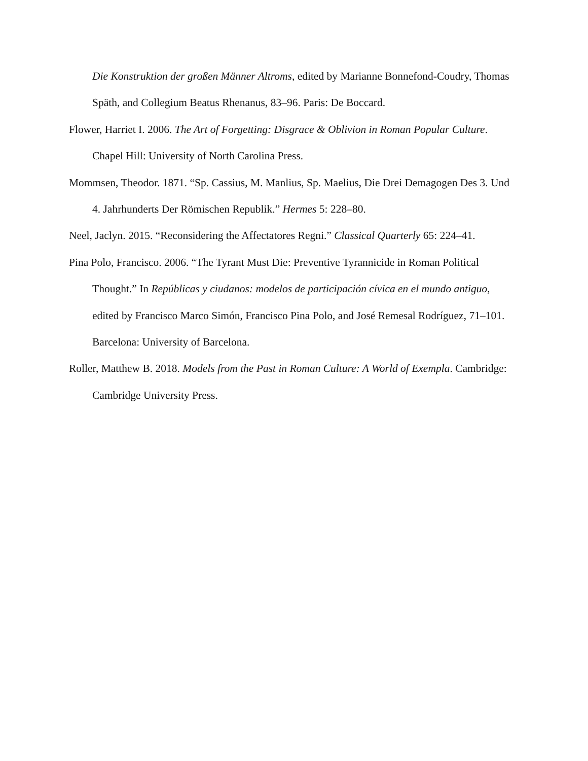Die Konstruktion der großen Männer Altroms, edited by Marianne Bonnefond-Coudry, Thomas Späth, and Collegium Beatus Rhenanus, 83–96. Paris: De Boccard.
Flower, Harriet I. 2006. The Art of Forgetting: Disgrace & Oblivion in Roman Popular Culture. Chapel Hill: University of North Carolina Press.
Mommsen, Theodor. 1871. “Sp. Cassius, M. Manlius, Sp. Maelius, Die Drei Demagogen Des 3. Und 4. Jahrhunderts Der Römischen Republik.” Hermes 5: 228–80.
Neel, Jaclyn. 2015. “Reconsidering the Affectatores Regni.” Classical Quarterly 65: 224–41.
Pina Polo, Francisco. 2006. “The Tyrant Must Die: Preventive Tyrannicide in Roman Political Thought.” In Repúblicas y ciudanos: modelos de participación cívica en el mundo antiguo, edited by Francisco Marco Simón, Francisco Pina Polo, and José Remesal Rodríguez, 71–101. Barcelona: University of Barcelona.
Roller, Matthew B. 2018. Models from the Past in Roman Culture: A World of Exempla. Cambridge: Cambridge University Press.